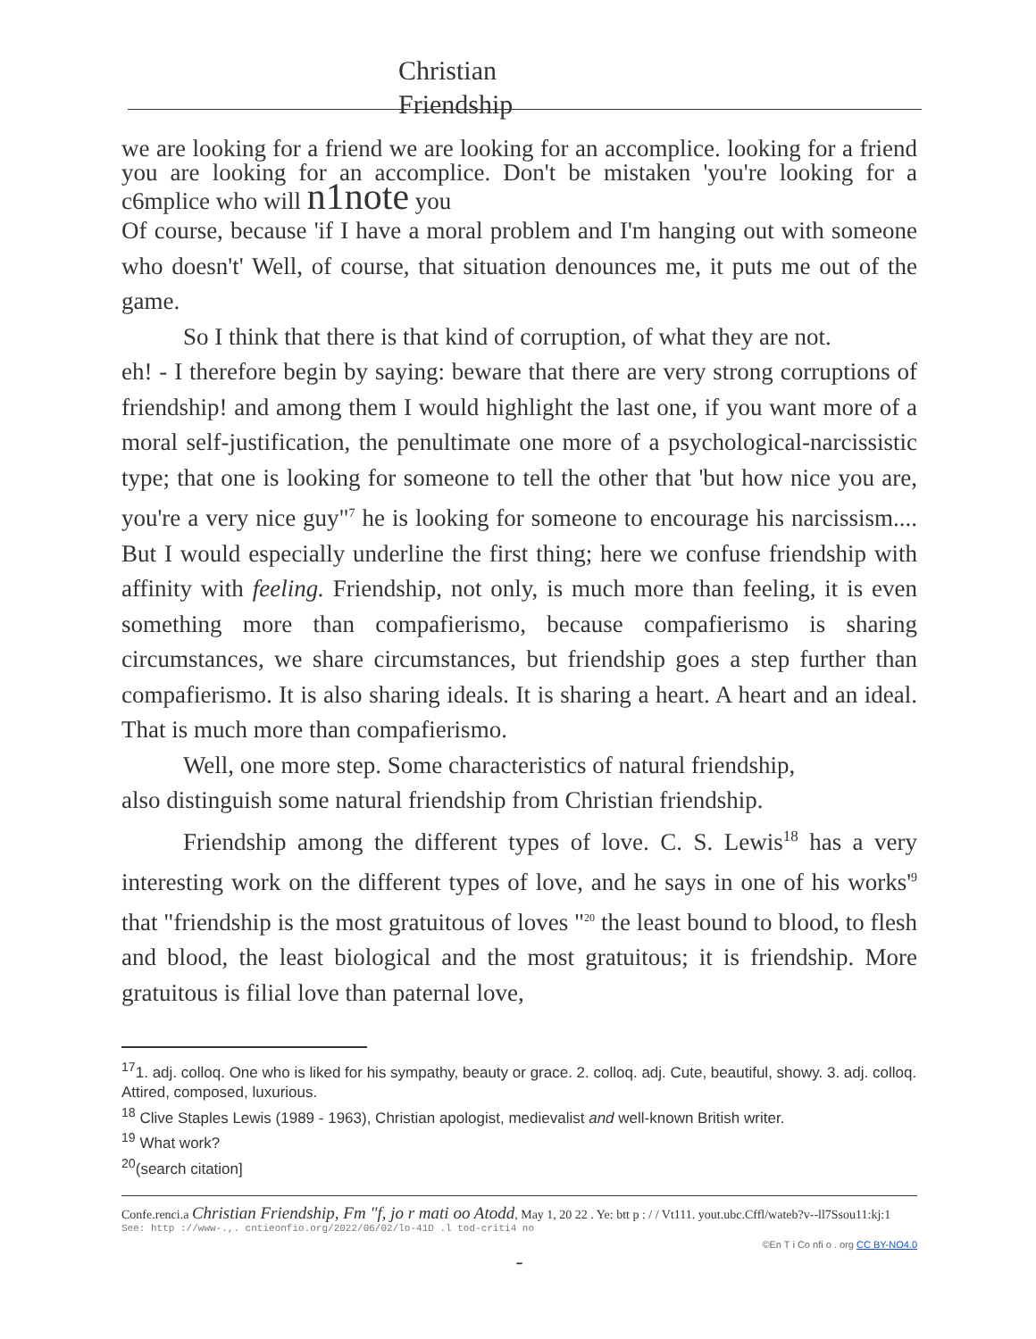Christian Friendship
we are looking for a friend we are looking for an accomplice. looking for a friend you are looking for an accomplice. Don't be mistaken 'you're looking for a c6mplice who will n1note you
Of course, because 'if I have a moral problem and I'm hanging out with someone who doesn't' Well, of course, that situation denounces me, it puts me out of the game.
So I think that there is that kind of corruption, of what they are not.
eh! - I therefore begin by saying: beware that there are very strong corruptions of friendship! and among them I would highlight the last one, if you want more of a moral self-justification, the penultimate one more of a psychological-narcissistic type; that one is looking for someone to tell the other that 'but how nice you are, you're a very nice guy"<sup>7</sup> he is looking for someone to encourage his narcissism.... But I would especially underline the first thing; here we confuse friendship with affinity with feeling. Friendship, not only, is much more than feeling, it is even something more than compafierismo, because compafierismo is sharing circumstances, we share circumstances, but friendship goes a step further than compafierismo. It is also sharing ideals. It is sharing a heart. A heart and an ideal. That is much more than compafierismo.
Well, one more step. Some characteristics of natural friendship,
also distinguish some natural friendship from Christian friendship.
Friendship among the different types of love. C. S. Lewis<sup>18</sup> has a very interesting work on the different types of love, and he says in one of his works'<sup>9</sup> that "friendship is the most gratuitous of loves "<sup>20</sup> the least bound to blood, to flesh and blood, the least biological and the most gratuitous; it is friendship. More gratuitous is filial love than paternal love,
<sup>17</sup> 1. adj. colloq. One who is liked for his sympathy, beauty or grace. 2. colloq. adj. Cute, beautiful, showy. 3. adj. colloq. Attired, composed, luxurious.
<sup>18</sup> Clive Staples Lewis (1989 - 1963), Christian apologist, medievalist and well-known British writer.
<sup>19</sup> What work?
<sup>20</sup> (search citation]
Confe.renci.a Christian Friendship, Fm "f, jo r mati oo Atodd, May 1, 20 22 . Ye: btt p : / / Vt111. yout.ubc.Cffl/wateb?v--ll7Ssou11:kj:1
See: http ://www-.,. cntieonfio.org/2022/06/02/lo-41D .l tod-criti4 no
©En T i Co nfi o . org CC BY-NO4.0
-